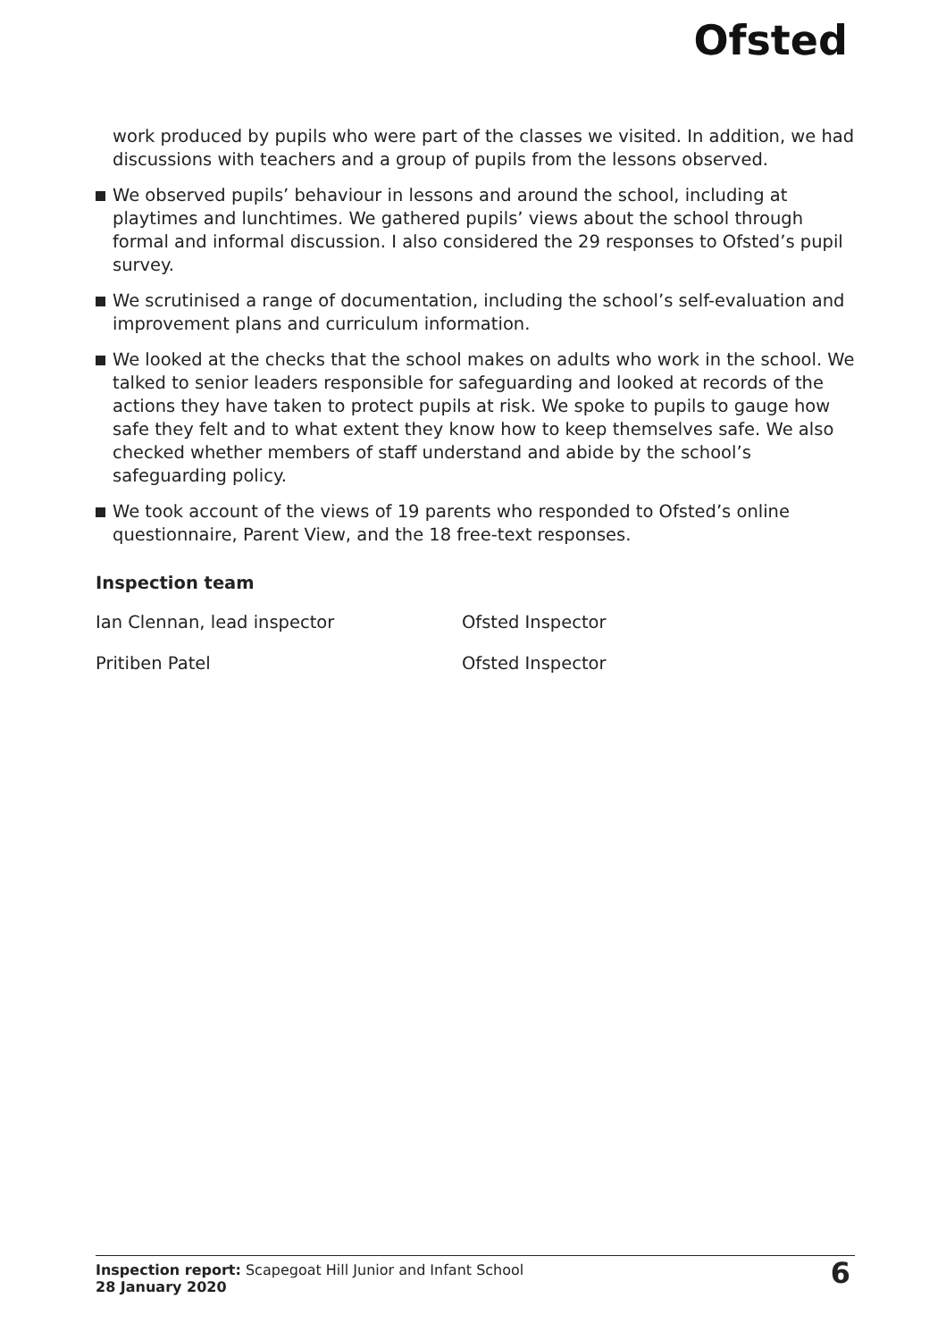Ofsted
work produced by pupils who were part of the classes we visited. In addition, we had discussions with teachers and a group of pupils from the lessons observed.
We observed pupils’ behaviour in lessons and around the school, including at playtimes and lunchtimes. We gathered pupils’ views about the school through formal and informal discussion. I also considered the 29 responses to Ofsted’s pupil survey.
We scrutinised a range of documentation, including the school’s self-evaluation and improvement plans and curriculum information.
We looked at the checks that the school makes on adults who work in the school. We talked to senior leaders responsible for safeguarding and looked at records of the actions they have taken to protect pupils at risk. We spoke to pupils to gauge how safe they felt and to what extent they know how to keep themselves safe. We also checked whether members of staff understand and abide by the school’s safeguarding policy.
We took account of the views of 19 parents who responded to Ofsted’s online questionnaire, Parent View, and the 18 free-text responses.
Inspection team
Ian Clennan, lead inspector Ofsted Inspector
Pritiben Patel Ofsted Inspector
Inspection report: Scapegoat Hill Junior and Infant School
28 January 2020
6